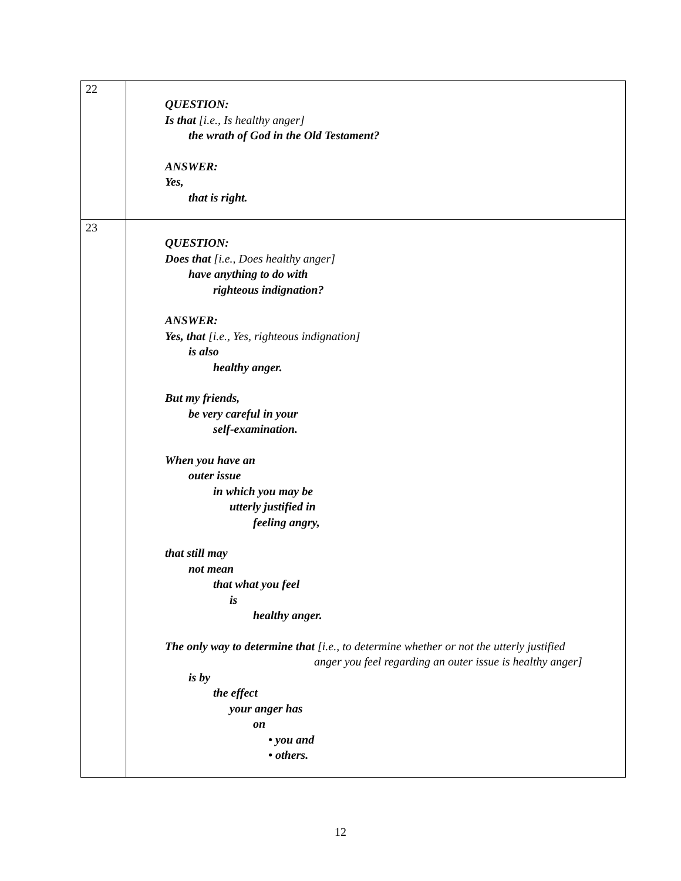| 22 | QUESTION: Is that [i.e., Is healthy anger] the wrath of God in the Old Testament? ANSWER: Yes, that is right. |
| 23 | QUESTION: Does that [i.e., Does healthy anger] have anything to do with righteous indignation? ANSWER: Yes, that [i.e., Yes, righteous indignation] is also healthy anger. But my friends, be very careful in your self-examination. When you have an outer issue in which you may be utterly justified in feeling angry, that still may not mean that what you feel is healthy anger. The only way to determine that [i.e., to determine whether or not the utterly justified anger you feel regarding an outer issue is healthy anger] is by the effect your anger has on • you and • others. |
12